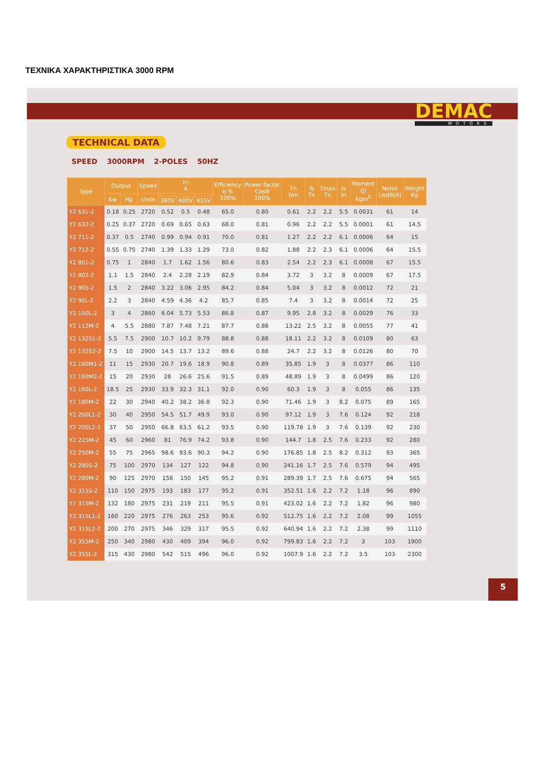ΤΕΧΝΙΚΑ ΧΑΡΑΚΤΗΡΙΣΤΙΚΑ 3000 RPM
DEMAC
MOTORS
TECHNICAL DATA
SPEED 3000RPM 2-POLES 50HZ
| Type | Output | | Speed | In A | | | Efficiency η % 100% | Power factor CosΦ 100% | Tn Nm | Ts Tn | Tmax Tn | Is In | Moment (J) kgm<sup>2</sup> | Noise LwdB(A) | Weight Kg |
| --- | --- | --- | --- | --- | --- | --- | --- | --- | --- | --- | --- | --- | --- | --- | --- |
| | Kw | Hp | r/min | | | | | | | | | | | | |
| | | | | 380V | 400V | 415V | | | | | | | | | |
| Y2 631-2 | 0.18 | 0.25 | 2720 | 0.52 | 0.5 | 0.48 | 65.0 | 0.80 | 0.61 | 2.2 | 2.2 | 5.5 | 0.0031 | 61 | 14 |
| Y2 632-2 | 0.25 | 0.37 | 2720 | 0.69 | 0.65 | 0.63 | 68.0 | 0.81 | 0.96 | 2.2 | 2.2 | 5.5 | 0.0001 | 61 | 14.5 |
| Y2 711-2 | 0.37 | 0.5 | 2740 | 0.99 | 0.94 | 0.91 | 70.0 | 0.81 | 1.27 | 2.2 | 2.2 | 6.1 | 0.0006 | 64 | 15 |
| Y2 712-2 | 0.55 | 0.75 | 2740 | 1.39 | 1.33 | 1.29 | 73.0 | 0.82 | 1.88 | 2.2 | 2.3 | 6.1 | 0.0006 | 64 | 15.5 |
| Y2 801-2 | 0.75 | 1 | 2840 | 1.7 | 1.62 | 1.56 | 80.6 | 0.83 | 2.54 | 2.2 | 2.3 | 6.1 | 0.0008 | 67 | 15.5 |
| Y2 802-2 | 1.1 | 1.5 | 2840 | 2.4 | 2.28 | 2.19 | 82.9 | 0.84 | 3.72 | 3 | 3.2 | 8 | 0.0009 | 67 | 17.5 |
| Y2 90S-2 | 1.5 | 2 | 2840 | 3.22 | 3.06 | 2.95 | 84.2 | 0.84 | 5.04 | 3 | 3.2 | 8 | 0.0012 | 72 | 21 |
| Y2 90L-2 | 2.2 | 3 | 2840 | 4.59 | 4.36 | 4.2 | 85.7 | 0.85 | 7.4 | 3 | 3.2 | 8 | 0.0014 | 72 | 25 |
| Y2 100L-2 | 3 | 4 | 2860 | 6.04 | 5.73 | 5.53 | 86.8 | 0.87 | 9.95 | 2.8 | 3.2 | 8 | 0.0029 | 76 | 33 |
| Y2 112M-2 | 4 | 5.5 | 2880 | 7.87 | 7.48 | 7.21 | 87.7 | 0.88 | 13.22 | 2.5 | 3.2 | 8 | 0.0055 | 77 | 41 |
| Y2 132S1-2 | 5.5 | 7.5 | 2900 | 10.7 | 10.2 | 9.79 | 88.8 | 0.88 | 18.11 | 2.2 | 3.2 | 8 | 0.0109 | 80 | 63 |
| Y2 132S2-2 | 7.5 | 10 | 2900 | 14.5 | 13.7 | 13.2 | 89.6 | 0.88 | 24.7 | 2.2 | 3.2 | 8 | 0.0126 | 80 | 70 |
| Y2 160M1-2 | 11 | 15 | 2930 | 20.7 | 19.6 | 18.9 | 90.8 | 0.89 | 35.85 | 1.9 | 3 | 8 | 0.0377 | 86 | 110 |
| Y2 160M2-2 | 15 | 20 | 2930 | 28 | 26.6 | 25.6 | 91.5 | 0.89 | 48.89 | 1.9 | 3 | 8 | 0.0499 | 86 | 120 |
| Y2 160L-2 | 18.5 | 25 | 2930 | 33.9 | 32.3 | 31.1 | 92.0 | 0.90 | 60.3 | 1.9 | 3 | 8 | 0.055 | 86 | 135 |
| Y2 180M-2 | 22 | 30 | 2940 | 40.2 | 38.2 | 36.8 | 92.3 | 0.90 | 71.46 | 1.9 | 3 | 8.2 | 0.075 | 89 | 165 |
| Y2 200L1-2 | 30 | 40 | 2950 | 54.5 | 51.7 | 49.9 | 93.0 | 0.90 | 97.12 | 1.9 | 3 | 7.6 | 0.124 | 92 | 218 |
| Y2 200L2-2 | 37 | 50 | 2950 | 66.8 | 63.5 | 61.2 | 93.5 | 0.90 | 119.78 | 1.9 | 3 | 7.6 | 0.139 | 92 | 230 |
| Y2 225M-2 | 45 | 60 | 2960 | 81 | 76.9 | 74.2 | 93.8 | 0.90 | 144.7 | 1.8 | 2.5 | 7.6 | 0.233 | 92 | 280 |
| Y2 250M-2 | 55 | 75 | 2965 | 98.6 | 93.6 | 90.3 | 94.2 | 0.90 | 176.85 | 1.8 | 2.5 | 8.2 | 0.312 | 93 | 365 |
| Y2 280S-2 | 75 | 100 | 2970 | 134 | 127 | 122 | 94.8 | 0.90 | 241.16 | 1.7 | 2.5 | 7.6 | 0.579 | 94 | 495 |
| Y2 280M-2 | 90 | 125 | 2970 | 158 | 150 | 145 | 95.2 | 0.91 | 289.39 | 1.7 | 2.5 | 7.6 | 0.675 | 94 | 565 |
| Y2 315S-2 | 110 | 150 | 2975 | 193 | 183 | 177 | 95.2 | 0.91 | 352.51 | 1.6 | 2.2 | 7.2 | 1.18 | 96 | 890 |
| Y2 315M-2 | 132 | 180 | 2975 | 231 | 219 | 211 | 95.5 | 0.91 | 423.02 | 1.6 | 2.2 | 7.2 | 1.82 | 96 | 980 |
| Y2 315L1-2 | 160 | 220 | 2975 | 276 | 263 | 253 | 95.6 | 0.92 | 512.75 | 1.6 | 2.2 | 7.2 | 2.08 | 99 | 1055 |
| Y2 315L2-2 | 200 | 270 | 2975 | 346 | 329 | 317 | 95.5 | 0.92 | 640.94 | 1.6 | 2.2 | 7.2 | 2.38 | 99 | 1110 |
| Y2 355M-2 | 250 | 340 | 2980 | 430 | 409 | 394 | 96.0 | 0.92 | 799.83 | 1.6 | 2.2 | 7.2 | 3 | 103 | 1900 |
| Y2 355L-2 | 315 | 430 | 2980 | 542 | 515 | 496 | 96.0 | 0.92 | 1007.9 | 1.6 | 2.2 | 7.2 | 3.5 | 103 | 2300 |
5